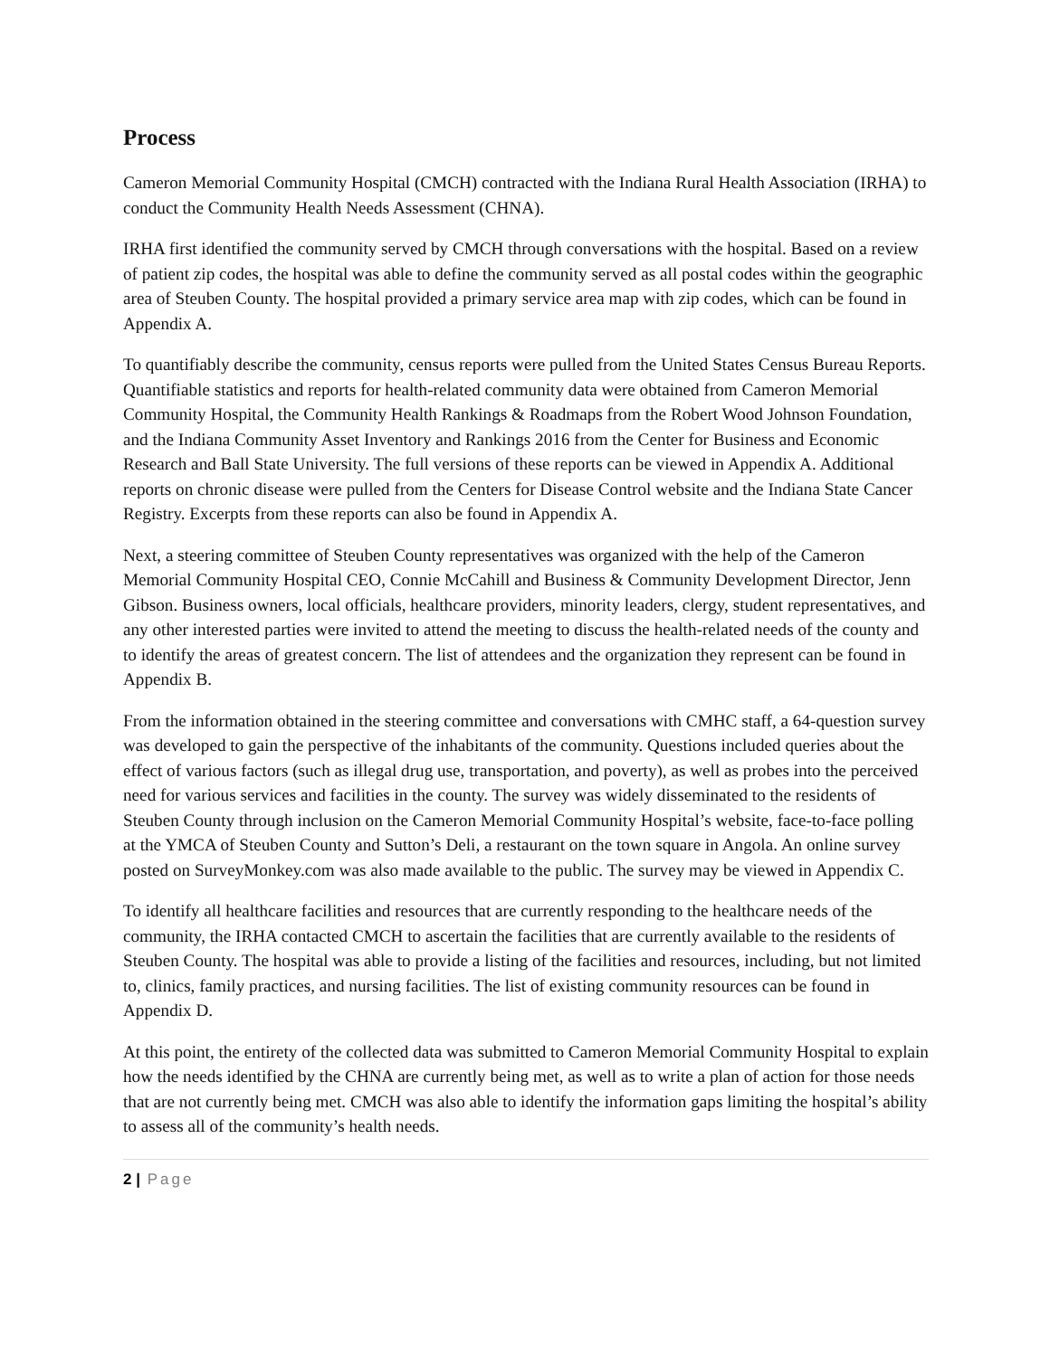Process
Cameron Memorial Community Hospital (CMCH) contracted with the Indiana Rural Health Association (IRHA) to conduct the Community Health Needs Assessment (CHNA).
IRHA first identified the community served by CMCH through conversations with the hospital. Based on a review of patient zip codes, the hospital was able to define the community served as all postal codes within the geographic area of Steuben County. The hospital provided a primary service area map with zip codes, which can be found in Appendix A.
To quantifiably describe the community, census reports were pulled from the United States Census Bureau Reports. Quantifiable statistics and reports for health-related community data were obtained from Cameron Memorial Community Hospital, the Community Health Rankings & Roadmaps from the Robert Wood Johnson Foundation, and the Indiana Community Asset Inventory and Rankings 2016 from the Center for Business and Economic Research and Ball State University. The full versions of these reports can be viewed in Appendix A. Additional reports on chronic disease were pulled from the Centers for Disease Control website and the Indiana State Cancer Registry. Excerpts from these reports can also be found in Appendix A.
Next, a steering committee of Steuben County representatives was organized with the help of the Cameron Memorial Community Hospital CEO, Connie McCahill and Business & Community Development Director, Jenn Gibson. Business owners, local officials, healthcare providers, minority leaders, clergy, student representatives, and any other interested parties were invited to attend the meeting to discuss the health-related needs of the county and to identify the areas of greatest concern. The list of attendees and the organization they represent can be found in Appendix B.
From the information obtained in the steering committee and conversations with CMHC staff, a 64-question survey was developed to gain the perspective of the inhabitants of the community. Questions included queries about the effect of various factors (such as illegal drug use, transportation, and poverty), as well as probes into the perceived need for various services and facilities in the county. The survey was widely disseminated to the residents of Steuben County through inclusion on the Cameron Memorial Community Hospital’s website, face-to-face polling at the YMCA of Steuben County and Sutton’s Deli, a restaurant on the town square in Angola. An online survey posted on SurveyMonkey.com was also made available to the public. The survey may be viewed in Appendix C.
To identify all healthcare facilities and resources that are currently responding to the healthcare needs of the community, the IRHA contacted CMCH to ascertain the facilities that are currently available to the residents of Steuben County. The hospital was able to provide a listing of the facilities and resources, including, but not limited to, clinics, family practices, and nursing facilities. The list of existing community resources can be found in Appendix D.
At this point, the entirety of the collected data was submitted to Cameron Memorial Community Hospital to explain how the needs identified by the CHNA are currently being met, as well as to write a plan of action for those needs that are not currently being met. CMCH was also able to identify the information gaps limiting the hospital’s ability to assess all of the community’s health needs.
2 | Page